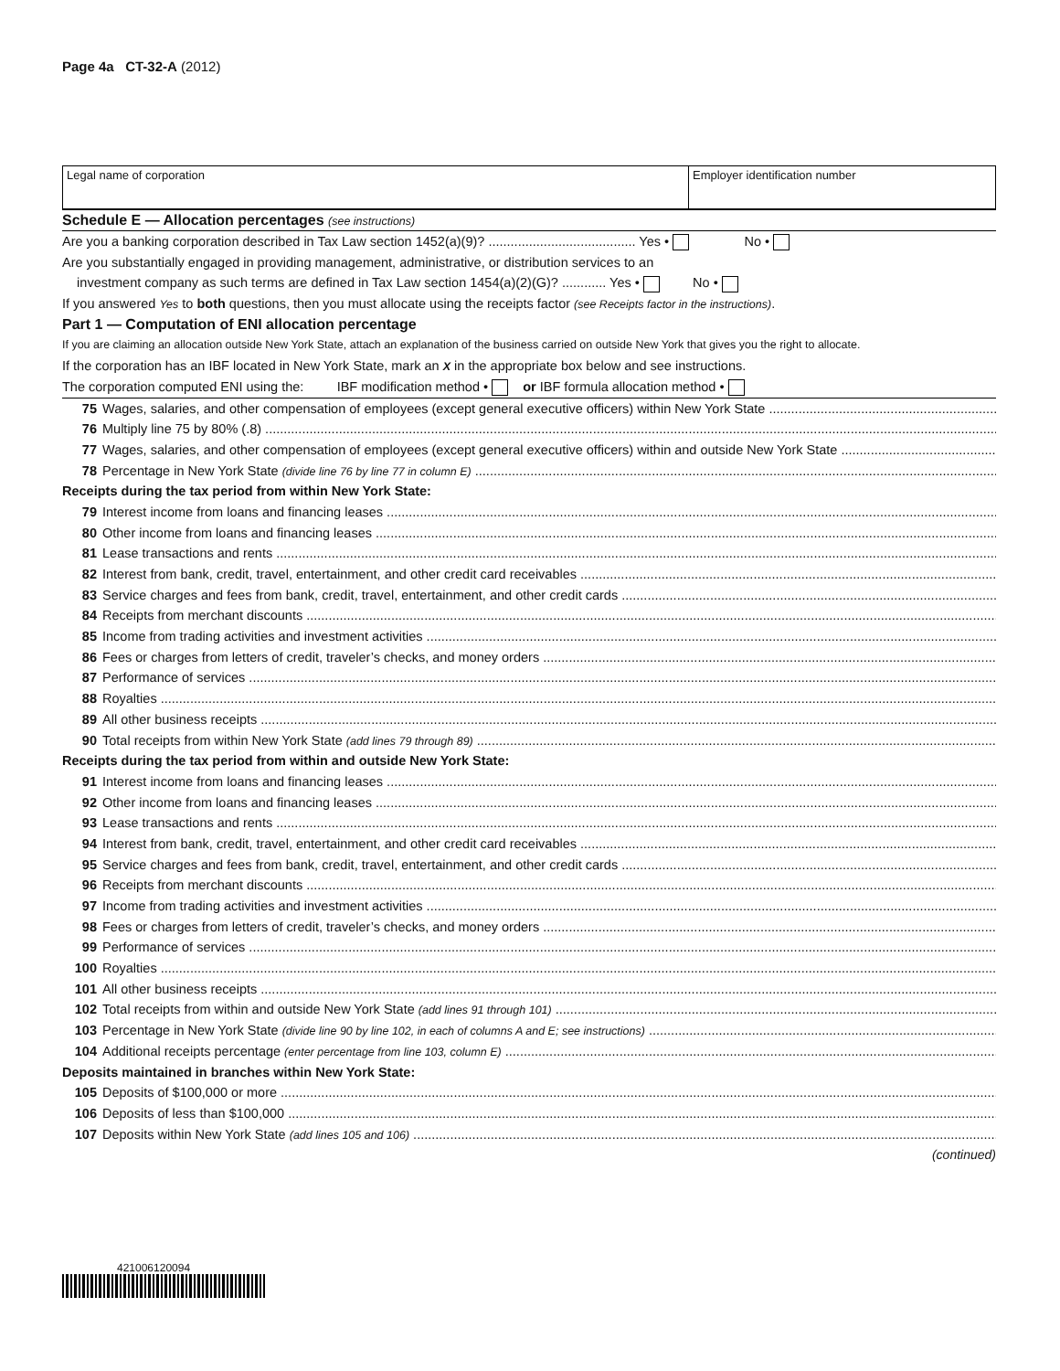Page 4a CT-32-A (2012)
Legal name of corporation Employer identification number
Schedule E — Allocation percentages (see instructions)
Are you a banking corporation described in Tax Law section 1452(a)(9)? ........................................ Yes • No •
Are you substantially engaged in providing management, administrative, or distribution services to an
investment company as such terms are defined in Tax Law section 1454(a)(2)(G)? ............ Yes • No •
If you answered Yes to both questions, then you must allocate using the receipts factor (see Receipts factor in the instructions).
Part 1 — Computation of ENI allocation percentage
If you are claiming an allocation outside New York State, attach an explanation of the business carried on outside New York that gives you the right to allocate.
If the corporation has an IBF located in New York State, mark an X in the appropriate box below and see instructions.
The corporation computed ENI using the: IBF modification method • or IBF formula allocation method •
75 Wages, salaries, and other compensation of employees (except general executive officers) within New York State
76 Multiply line 75 by 80% (.8)
77 Wages, salaries, and other compensation of employees (except general executive officers) within and outside New York State
78 Percentage in New York State (divide line 76 by line 77 in column E)
Receipts during the tax period from within New York State:
79 Interest income from loans and financing leases
80 Other income from loans and financing leases
81 Lease transactions and rents
82 Interest from bank, credit, travel, entertainment, and other credit card receivables
83 Service charges and fees from bank, credit, travel, entertainment, and other credit cards
84 Receipts from merchant discounts
85 Income from trading activities and investment activities
86 Fees or charges from letters of credit, traveler’s checks, and money orders
87 Performance of services
88 Royalties
89 All other business receipts
90 Total receipts from within New York State (add lines 79 through 89)
Receipts during the tax period from within and outside New York State:
91 Interest income from loans and financing leases
92 Other income from loans and financing leases
93 Lease transactions and rents
94 Interest from bank, credit, travel, entertainment, and other credit card receivables
95 Service charges and fees from bank, credit, travel, entertainment, and other credit cards
96 Receipts from merchant discounts
97 Income from trading activities and investment activities
98 Fees or charges from letters of credit, traveler’s checks, and money orders
99 Performance of services
100 Royalties
101 All other business receipts
102 Total receipts from within and outside New York State (add lines 91 through 101)
103 Percentage in New York State (divide line 90 by line 102, in each of columns A and E; see instructions)
104 Additional receipts percentage (enter percentage from line 103, column E)
Deposits maintained in branches within New York State:
105 Deposits of $100,000 or more
106 Deposits of less than $100,000
107 Deposits within New York State (add lines 105 and 106)
(continued)
421006120094